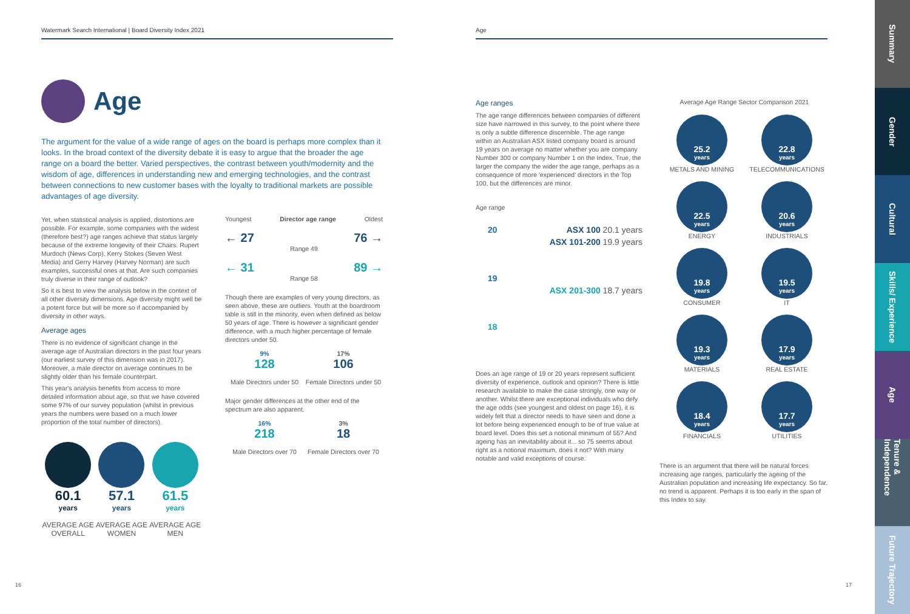Watermark Search International | Board Diversity Index 2021
Age
The argument for the value of a wide range of ages on the board is perhaps more complex than it looks. In the broad context of the diversity debate it is easy to argue that the broader the age range on a board the better. Varied perspectives, the contrast between youth/modernity and the wisdom of age, differences in understanding new and emerging technologies, and the contrast between connections to new customer bases with the loyalty to traditional markets are possible advantages of age diversity.
Yet, when statistical analysis is applied, distortions are possible. For example, some companies with the widest (therefore best?) age ranges achieve that status largely because of the extreme longevity of their Chairs. Rupert Murdoch (News Corp), Kerry Stokes (Seven West Media) and Gerry Harvey (Harvey Norman) are such examples, successful ones at that. Are such companies truly diverse in their range of outlook?
So it is best to view the analysis below in the context of all other diversity dimensions. Age diversity might well be a potent force but will be more so if accompanied by diversity in other ways.
Average ages
There is no evidence of significant change in the average age of Australian directors in the past four years (our earliest survey of this dimension was in 2017). Moreover, a male director on average continues to be slightly older than his female counterpart.
This year's analysis benefits from access to more detailed information about age, so that we have covered some 97% of our survey population (whilst in previous years the numbers were based on a much lower proportion of the total number of directors).
60.1
years
AVERAGE AGE OVERALL
57.1
years
AVERAGE AGE WOMEN
61.5
years
AVERAGE AGE MEN
Youngest Director age range Oldest
← 27 76 →
Range 49
← 31 89 →
Range 58
Though there are examples of very young directors, as seen above, these are outliers. Youth at the boardroom table is still in the minority, even when defined as below 50 years of age. There is however a significant gender difference, with a much higher percentage of female directors under 50.
9%
128
Male Directors under 50
17%
106
Female Directors under 50
Major gender differences at the other end of the spectrum are also apparent.
16%
218
Male Directors over 70
3%
18
Female Directors over 70
16
Age
Age ranges
The age range differences between companies of different size have narrowed in this survey, to the point where there is only a subtle difference discernible. The age range within an Australian ASX listed company board is around 19 years on average no matter whether you are company Number 300 or company Number 1 on the Index. True, the larger the company the wider the age range, perhaps as a consequence of more 'experienced' directors in the Top 100, but the differences are minor.
Age range
20 ASX 100 20.1 years
ASX 101-200 19.9 years
19
ASX 201-300 18.7 years
18
Does an age range of 19 or 20 years represent sufficient diversity of experience, outlook and opinion? There is little research available to make the case strongly, one way or another. Whilst there are exceptional individuals who defy the age odds (see youngest and oldest on page 16), it is widely felt that a director needs to have seen and done a lot before being experienced enough to be of true value at board level. Does this set a notional minimum of 55? And ageing has an inevitability about it... so 75 seems about right as a notional maximum, does it not? With many notable and valid exceptions of course.
Average Age Range Sector Comparison 2021
25.2
years
METALS AND MINING
22.8
years
TELECOMMUNICATIONS
22.5
years
ENERGY
20.6
years
INDUSTRIALS
19.8
years
CONSUMER
19.5
years
IT
19.3
years
MATERIALS
17.9
years
REAL ESTATE
18.4
years
FINANCIALS
17.7
years
UTILITIES
There is an argument that there will be natural forces increasing age ranges, particularly the ageing of the Australian population and increasing life expectancy. So far, no trend is apparent. Perhaps it is too early in the span of this Index to say.
17
Summary
Gender
Cultural
Skills/ Experience
Age
Tenure & Independence
Future Trajectory